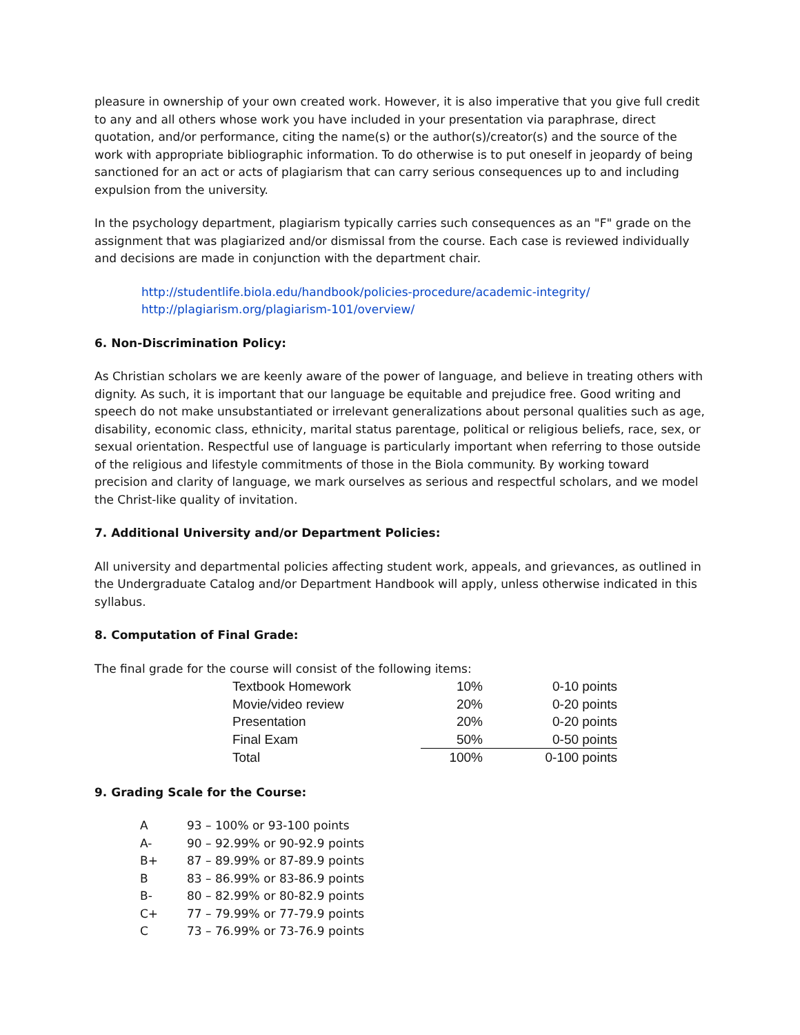pleasure in ownership of your own created work. However, it is also imperative that you give full credit to any and all others whose work you have included in your presentation via paraphrase, direct quotation, and/or performance, citing the name(s) or the author(s)/creator(s) and the source of the work with appropriate bibliographic information. To do otherwise is to put oneself in jeopardy of being sanctioned for an act or acts of plagiarism that can carry serious consequences up to and including expulsion from the university.
In the psychology department, plagiarism typically carries such consequences as an "F" grade on the assignment that was plagiarized and/or dismissal from the course. Each case is reviewed individually and decisions are made in conjunction with the department chair.
http://studentlife.biola.edu/handbook/policies-procedure/academic-integrity/
http://plagiarism.org/plagiarism-101/overview/
6. Non-Discrimination Policy:
As Christian scholars we are keenly aware of the power of language, and believe in treating others with dignity. As such, it is important that our language be equitable and prejudice free. Good writing and speech do not make unsubstantiated or irrelevant generalizations about personal qualities such as age, disability, economic class, ethnicity, marital status parentage, political or religious beliefs, race, sex, or sexual orientation. Respectful use of language is particularly important when referring to those outside of the religious and lifestyle commitments of those in the Biola community. By working toward precision and clarity of language, we mark ourselves as serious and respectful scholars, and we model the Christ-like quality of invitation.
7. Additional University and/or Department Policies:
All university and departmental policies affecting student work, appeals, and grievances, as outlined in the Undergraduate Catalog and/or Department Handbook will apply, unless otherwise indicated in this syllabus.
8. Computation of Final Grade:
The final grade for the course will consist of the following items:
| Textbook Homework | 10% | 0-10 points |
| Movie/video review | 20% | 0-20 points |
| Presentation | 20% | 0-20 points |
| Final Exam | 50% | 0-50 points |
| Total | 100% | 0-100 points |
9. Grading Scale for the Course:
| A | 93 – 100% or 93-100 points |
| A- | 90 – 92.99% or 90-92.9 points |
| B+ | 87 – 89.99% or 87-89.9 points |
| B | 83 – 86.99% or 83-86.9 points |
| B- | 80 – 82.99% or 80-82.9 points |
| C+ | 77 – 79.99% or 77-79.9 points |
| C | 73 – 76.99% or 73-76.9 points |